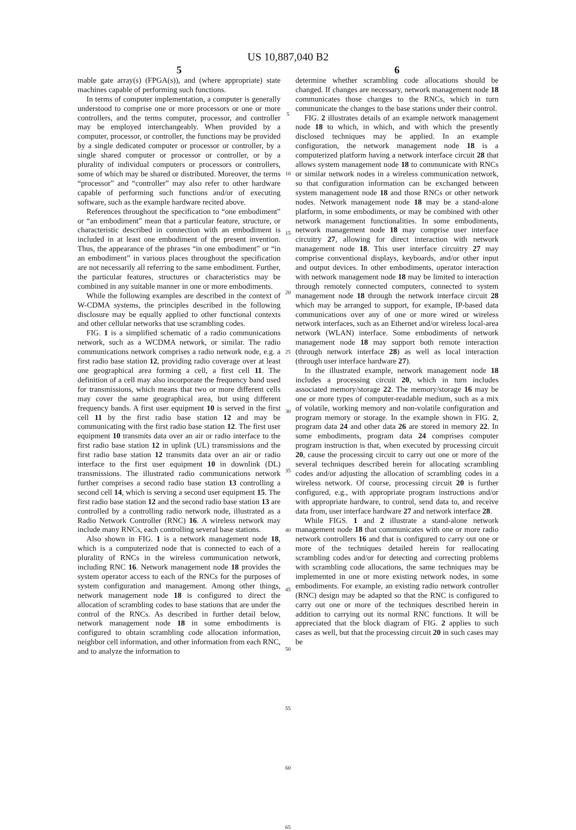US 10,887,040 B2
5
mable gate array(s) (FPGA(s)), and (where appropriate) state machines capable of performing such functions.
In terms of computer implementation, a computer is generally understood to comprise one or more processors or one or more controllers, and the terms computer, processor, and controller may be employed interchangeably. When provided by a computer, processor, or controller, the functions may be provided by a single dedicated computer or processor or controller, by a single shared computer or processor or controller, or by a plurality of individual computers or processors or controllers, some of which may be shared or distributed. Moreover, the terms “processor” and “controller” may also refer to other hardware capable of performing such functions and/or of executing software, such as the example hardware recited above.
References throughout the specification to “one embodiment” or “an embodiment” mean that a particular feature, structure, or characteristic described in connection with an embodiment is included in at least one embodiment of the present invention. Thus, the appearance of the phrases “in one embodiment” or “in an embodiment” in various places throughout the specification are not necessarily all referring to the same embodiment. Further, the particular features, structures or characteristics may be combined in any suitable manner in one or more embodiments.
While the following examples are described in the context of W-CDMA systems, the principles described in the following disclosure may be equally applied to other functional contexts and other cellular networks that use scrambling codes.
FIG. 1 is a simplified schematic of a radio communications network, such as a WCDMA network, or similar. The radio communications network comprises a radio network node, e.g. a first radio base station 12, providing radio coverage over at least one geographical area forming a cell, a first cell 11. The definition of a cell may also incorporate the frequency band used for transmissions, which means that two or more different cells may cover the same geographical area, but using different frequency bands. A first user equipment 10 is served in the first cell 11 by the first radio base station 12 and may be communicating with the first radio base station 12. The first user equipment 10 transmits data over an air or radio interface to the first radio base station 12 in uplink (UL) transmissions and the first radio base station 12 transmits data over an air or radio interface to the first user equipment 10 in downlink (DL) transmissions. The illustrated radio communications network further comprises a second radio base station 13 controlling a second cell 14, which is serving a second user equipment 15. The first radio base station 12 and the second radio base station 13 are controlled by a controlling radio network node, illustrated as a Radio Network Controller (RNC) 16. A wireless network may include many RNCs, each controlling several base stations.
Also shown in FIG. 1 is a network management node 18, which is a computerized node that is connected to each of a plurality of RNCs in the wireless communication network, including RNC 16. Network management node 18 provides the system operator access to each of the RNCs for the purposes of system configuration and management. Among other things, network management node 18 is configured to direct the allocation of scrambling codes to base stations that are under the control of the RNCs. As described in further detail below, network management node 18 in some embodiments is configured to obtain scrambling code allocation information, neighbor cell information, and other information from each RNC, and to analyze the information to
5
10
15
20
25
30
35
40
45
50
55
60
65
6
determine whether scrambling code allocations should be changed. If changes are necessary, network management node 18 communicates those changes to the RNCs, which in turn communicate the changes to the base stations under their control.
FIG. 2 illustrates details of an example network management node 18 to which, in which, and with which the presently disclosed techniques may be applied. In an example configuration, the network management node 18 is a computerized platform having a network interface circuit 28 that allows system management node 18 to communicate with RNCs or similar network nodes in a wireless communication network, so that configuration information can be exchanged between system management node 18 and those RNCs or other network nodes. Network management node 18 may be a stand-alone platform, in some embodiments, or may be combined with other network management functionalities. In some embodiments, network management node 18 may comprise user interface circuitry 27, allowing for direct interaction with network management node 18. This user interface circuitry 27 may comprise conventional displays, keyboards, and/or other input and output devices. In other embodiments, operator interaction with network management node 18 may be limited to interaction through remotely connected computers, connected to system management node 18 through the network interface circuit 28 which may be arranged to support, for example, IP-based data communications over any of one or more wired or wireless network interfaces, such as an Ethernet and/or wireless local-area network (WLAN) interface. Some embodiments of network management node 18 may support both remote interaction (through network interface 28) as well as local interaction (through user interface hardware 27).
In the illustrated example, network management node 18 includes a processing circuit 20, which in turn includes associated memory/storage 22. The memory/storage 16 may be one or more types of computer-readable medium, such as a mix of volatile, working memory and non-volatile configuration and program memory or storage. In the example shown in FIG. 2, program data 24 and other data 26 are stored in memory 22. In some embodiments, program data 24 comprises computer program instruction is that, when executed by processing circuit 20, cause the processing circuit to carry out one or more of the several techniques described herein for allocating scrambling codes and/or adjusting the allocation of scrambling codes in a wireless network. Of course, processing circuit 20 is further configured, e.g., with appropriate program instructions and/or with appropriate hardware, to control, send data to, and receive data from, user interface hardware 27 and network interface 28.
While FIGS. 1 and 2 illustrate a stand-alone network management node 18 that communicates with one or more radio network controllers 16 and that is configured to carry out one or more of the techniques detailed herein for reallocating scrambling codes and/or for detecting and correcting problems with scrambling code allocations, the same techniques may be implemented in one or more existing network nodes, in some embodiments. For example, an existing radio network controller (RNC) design may be adapted so that the RNC is configured to carry out one or more of the techniques described herein in addition to carrying out its normal RNC functions. It will be appreciated that the block diagram of FIG. 2 applies to such cases as well, but that the processing circuit 20 in such cases may be